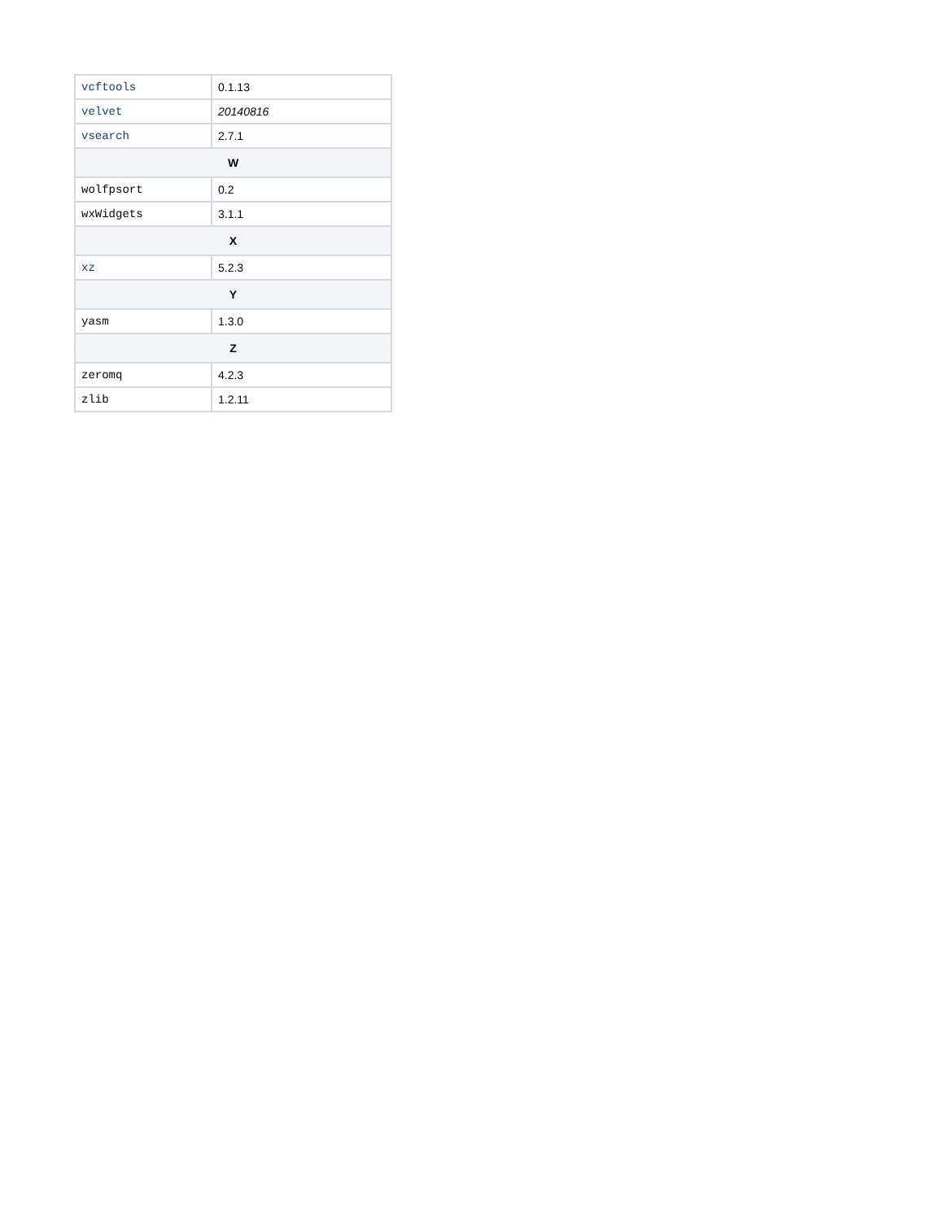| vcftools | 0.1.13 |
| velvet | 20140816 |
| vsearch | 2.7.1 |
| W | |
| wolfpsort | 0.2 |
| wxWidgets | 3.1.1 |
| X | |
| xz | 5.2.3 |
| Y | |
| yasm | 1.3.0 |
| Z | |
| zeromq | 4.2.3 |
| zlib | 1.2.11 |